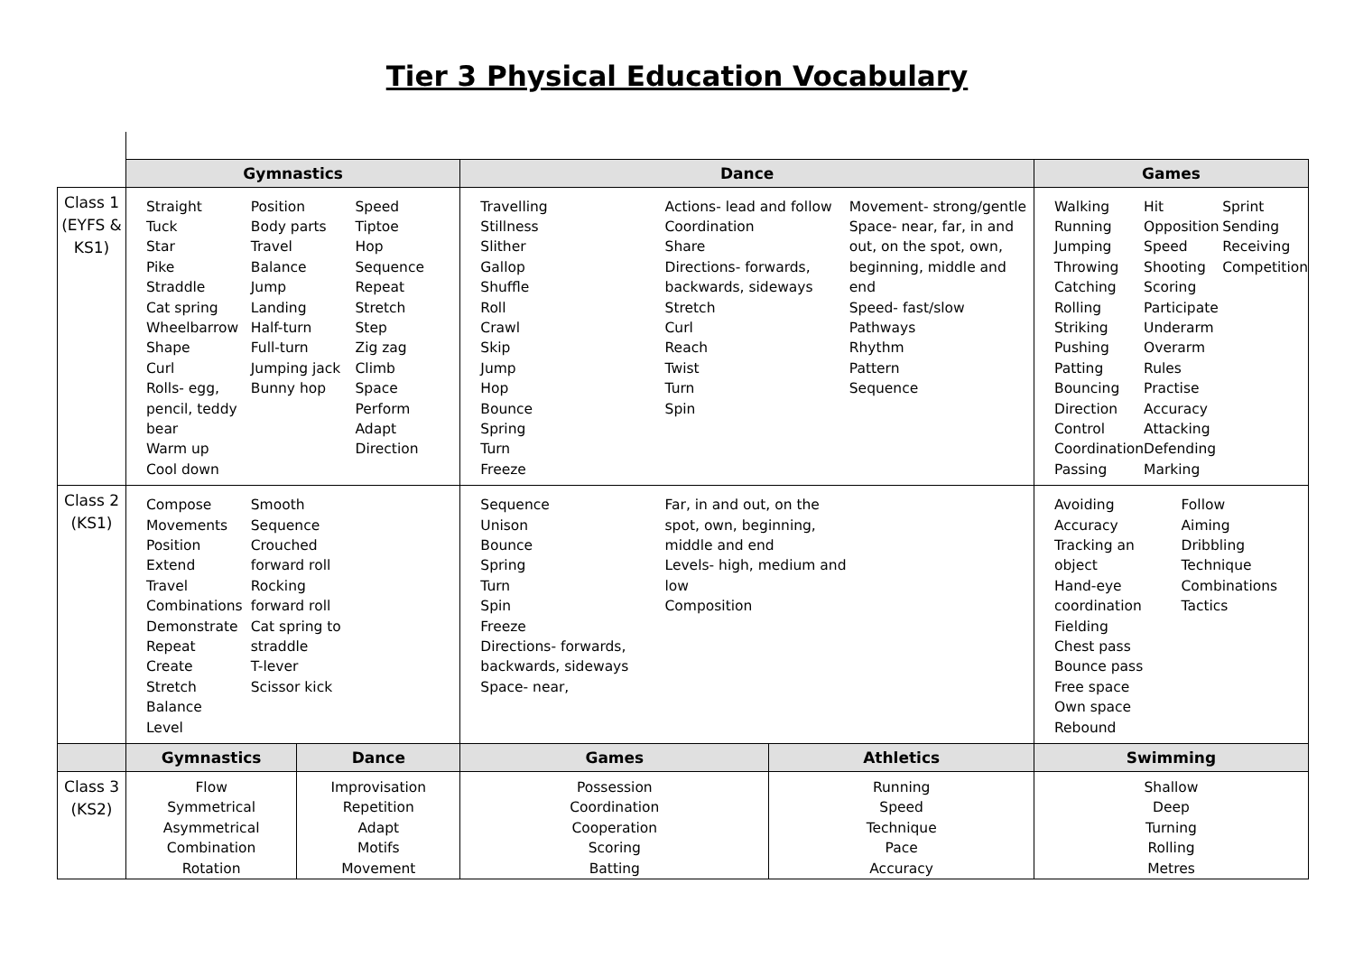Tier 3 Physical Education Vocabulary
| | Gymnastics | | Dance | | Games |
| Class 1 (EYFS & KS1) | Straight Tuck Star Pike Straddle Cat spring Wheelbarrow Shape Curl Rolls- egg, pencil, teddy bear Warm up Cool down Position Body parts Travel Balance Jump Landing Half-turn Full-turn Jumping jack Bunny hop Speed Tiptoe Hop Sequence Repeat Stretch Step Zig zag Climb Space Perform Adapt Direction | | Travelling Stillness Slither Gallop Shuffle Roll Crawl Skip Jump Hop Bounce Spring Turn Freeze Actions- lead and follow Coordination Share Directions- forwards, backwards, sideways Stretch Curl Reach Twist Turn Spin Movement- strong/gentle Space- near, far, in and out, on the spot, own, beginning, middle and end Speed- fast/slow Pathways Rhythm Pattern Sequence | | Walking Running Jumping Throwing Catching Rolling Striking Pushing Patting Bouncing Direction Control Coordination Passing Hit Opposition Speed Shooting Scoring Participate Underarm Overarm Rules Practise Accuracy Attacking Defending Marking Sprint Sending Receiving Competition |
| Class 2 (KS1) | Compose Movements Position Extend Travel Combinations Demonstrate Repeat Create Stretch Balance Level Smooth Sequence Crouched forward roll Rocking forward roll Cat spring to straddle T-lever Scissor kick | | Sequence Unison Bounce Spring Turn Spin Freeze Directions- forwards, backwards, sideways Space- near, Far, in and out, on the spot, own, beginning, middle and end Levels- high, medium and low Composition | | Avoiding Accuracy Tracking an object Hand-eye coordination Fielding Chest pass Bounce pass Free space Own space Rebound Follow Aiming Dribbling Technique Combinations Tactics |
| | Gymnastics | Dance | Games | Athletics | Swimming |
| Class 3 (KS2) | Flow Symmetrical Asymmetrical Combination Rotation | Improvisation Repetition Adapt Motifs Movement | Possession Coordination Cooperation Scoring Batting | Running Speed Technique Pace Accuracy | Shallow Deep Turning Rolling Metres |